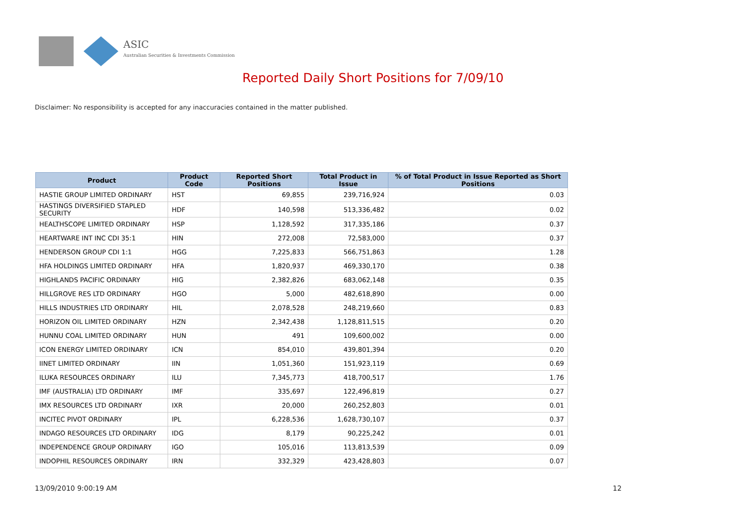ASIC
Australian Securities & Investments Commission
Reported Daily Short Positions for 7/09/10
Disclaimer: No responsibility is accepted for any inaccuracies contained in the matter published.
| Product | Product Code | Reported Short Positions | Total Product in Issue | % of Total Product in Issue Reported as Short Positions |
| --- | --- | --- | --- | --- |
| HASTIE GROUP LIMITED ORDINARY | HST | 69,855 | 239,716,924 | 0.03 |
| HASTINGS DIVERSIFIED STAPLED SECURITY | HDF | 140,598 | 513,336,482 | 0.02 |
| HEALTHSCOPE LIMITED ORDINARY | HSP | 1,128,592 | 317,335,186 | 0.37 |
| HEARTWARE INT INC CDI 35:1 | HIN | 272,008 | 72,583,000 | 0.37 |
| HENDERSON GROUP CDI 1:1 | HGG | 7,225,833 | 566,751,863 | 1.28 |
| HFA HOLDINGS LIMITED ORDINARY | HFA | 1,820,937 | 469,330,170 | 0.38 |
| HIGHLANDS PACIFIC ORDINARY | HIG | 2,382,826 | 683,062,148 | 0.35 |
| HILLGROVE RES LTD ORDINARY | HGO | 5,000 | 482,618,890 | 0.00 |
| HILLS INDUSTRIES LTD ORDINARY | HIL | 2,078,528 | 248,219,660 | 0.83 |
| HORIZON OIL LIMITED ORDINARY | HZN | 2,342,438 | 1,128,811,515 | 0.20 |
| HUNNU COAL LIMITED ORDINARY | HUN | 491 | 109,600,002 | 0.00 |
| ICON ENERGY LIMITED ORDINARY | ICN | 854,010 | 439,801,394 | 0.20 |
| IINET LIMITED ORDINARY | IIN | 1,051,360 | 151,923,119 | 0.69 |
| ILUKA RESOURCES ORDINARY | ILU | 7,345,773 | 418,700,517 | 1.76 |
| IMF (AUSTRALIA) LTD ORDINARY | IMF | 335,697 | 122,496,819 | 0.27 |
| IMX RESOURCES LTD ORDINARY | IXR | 20,000 | 260,252,803 | 0.01 |
| INCITEC PIVOT ORDINARY | IPL | 6,228,536 | 1,628,730,107 | 0.37 |
| INDAGO RESOURCES LTD ORDINARY | IDG | 8,179 | 90,225,242 | 0.01 |
| INDEPENDENCE GROUP ORDINARY | IGO | 105,016 | 113,813,539 | 0.09 |
| INDOPHIL RESOURCES ORDINARY | IRN | 332,329 | 423,428,803 | 0.07 |
13/09/2010 9:00:19 AM 12